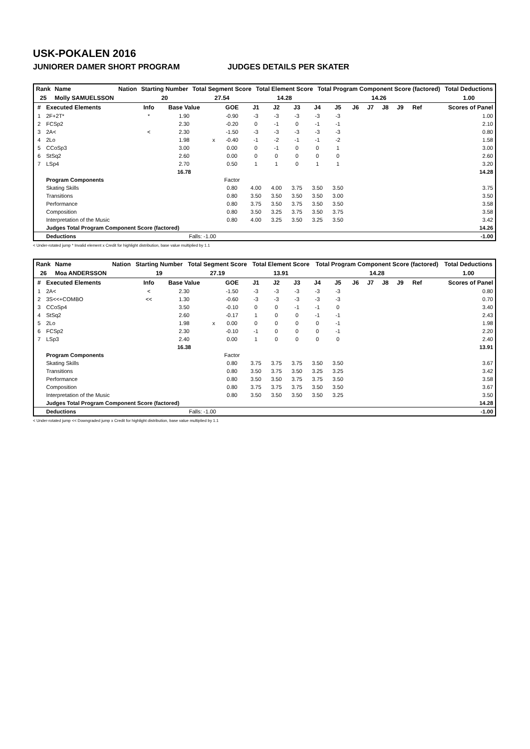USK-POKALEN 2016
JUNIORER DAMER SHORT PROGRAM JUDGES DETAILS PER SKATER
| Rank | Name | Nation | Starting Number | Total Segment Score | Total Element Score | Total Program Component Score (factored) | Total Deductions |
| 25 | Molly SAMUELSSON | | 20 | 27.54 | 14.28 | 14.26 | 1.00 |
| # | Executed Elements | Info | Base Value | | GOE | J1 | J2 | J3 | J4 | J5 | J6 | J7 | J8 | J9 | Ref | Scores of Panel |
| --- | --- | --- | --- | --- | --- | --- | --- | --- | --- | --- | --- | --- | --- | --- | --- | --- |
| 1 | 2F+2T* | * | 1.90 | | -0.90 | -3 | -3 | -3 | -3 | -3 | | | | | | 1.00 |
| 2 | FCSp2 | | 2.30 | | -0.20 | 0 | -1 | 0 | -1 | -1 | | | | | | 2.10 |
| 3 | 2A< | < | 2.30 | | -1.50 | -3 | -3 | -3 | -3 | -3 | | | | | | 0.80 |
| 4 | 2Lo | | 1.98 | x | -0.40 | -1 | -2 | -1 | -1 | -2 | | | | | | 1.58 |
| 5 | CCoSp3 | | 3.00 | | 0.00 | 0 | -1 | 0 | 0 | 1 | | | | | | 3.00 |
| 6 | StSq2 | | 2.60 | | 0.00 | 0 | 0 | 0 | 0 | 0 | | | | | | 2.60 |
| 7 | LSp4 | | 2.70 | | 0.50 | 1 | 1 | 0 | 1 | 1 | | | | | | 3.20 |
| | | | 16.78 | | | | | | | | | | | | | 14.28 |
| | Program Components | | | | Factor | | | | | | | | | | | |
| | Skating Skills | | | | 0.80 | 4.00 | 4.00 | 3.75 | 3.50 | 3.50 | | | | | | 3.75 |
| | Transitions | | | | 0.80 | 3.50 | 3.50 | 3.50 | 3.50 | 3.00 | | | | | | 3.50 |
| | Performance | | | | 0.80 | 3.75 | 3.50 | 3.75 | 3.50 | 3.50 | | | | | | 3.58 |
| | Composition | | | | 0.80 | 3.50 | 3.25 | 3.75 | 3.50 | 3.75 | | | | | | 3.58 |
| | Interpretation of the Music | | | | 0.80 | 4.00 | 3.25 | 3.50 | 3.25 | 3.50 | | | | | | 3.42 |
| | Judges Total Program Component Score (factored) | | | | | | | | | | | | | | | 14.26 |
| | Deductions | | Falls: -1.00 | | | | | | | | | | | | | -1.00 |
< Under-rotated jump * Invalid element x Credit for highlight distribution, base value multiplied by 1.1
| Rank | Name | Nation | Starting Number | Total Segment Score | Total Element Score | Total Program Component Score (factored) | Total Deductions |
| 26 | Moa ANDERSSON | | 19 | 27.19 | 13.91 | 14.28 | 1.00 |
| # | Executed Elements | Info | Base Value | | GOE | J1 | J2 | J3 | J4 | J5 | J6 | J7 | J8 | J9 | Ref | Scores of Panel |
| --- | --- | --- | --- | --- | --- | --- | --- | --- | --- | --- | --- | --- | --- | --- | --- | --- |
| 1 | 2A< | < | 2.30 | | -1.50 | -3 | -3 | -3 | -3 | -3 | | | | | | 0.80 |
| 2 | 3S<<+COMBO | << | 1.30 | | -0.60 | -3 | -3 | -3 | -3 | -3 | | | | | | 0.70 |
| 3 | CCoSp4 | | 3.50 | | -0.10 | 0 | 0 | -1 | -1 | 0 | | | | | | 3.40 |
| 4 | StSq2 | | 2.60 | | -0.17 | 1 | 0 | 0 | -1 | -1 | | | | | | 2.43 |
| 5 | 2Lo | | 1.98 | x | 0.00 | 0 | 0 | 0 | 0 | -1 | | | | | | 1.98 |
| 6 | FCSp2 | | 2.30 | | -0.10 | -1 | 0 | 0 | 0 | -1 | | | | | | 2.20 |
| 7 | LSp3 | | 2.40 | | 0.00 | 1 | 0 | 0 | 0 | 0 | | | | | | 2.40 |
| | | | 16.38 | | | | | | | | | | | | | 13.91 |
| | Program Components | | | | Factor | | | | | | | | | | | |
| | Skating Skills | | | | 0.80 | 3.75 | 3.75 | 3.75 | 3.50 | 3.50 | | | | | | 3.67 |
| | Transitions | | | | 0.80 | 3.50 | 3.75 | 3.50 | 3.25 | 3.25 | | | | | | 3.42 |
| | Performance | | | | 0.80 | 3.50 | 3.50 | 3.75 | 3.75 | 3.50 | | | | | | 3.58 |
| | Composition | | | | 0.80 | 3.75 | 3.75 | 3.75 | 3.50 | 3.50 | | | | | | 3.67 |
| | Interpretation of the Music | | | | 0.80 | 3.50 | 3.50 | 3.50 | 3.50 | 3.25 | | | | | | 3.50 |
| | Judges Total Program Component Score (factored) | | | | | | | | | | | | | | | 14.28 |
| | Deductions | | Falls: -1.00 | | | | | | | | | | | | | -1.00 |
< Under-rotated jump << Downgraded jump x Credit for highlight distribution, base value multiplied by 1.1